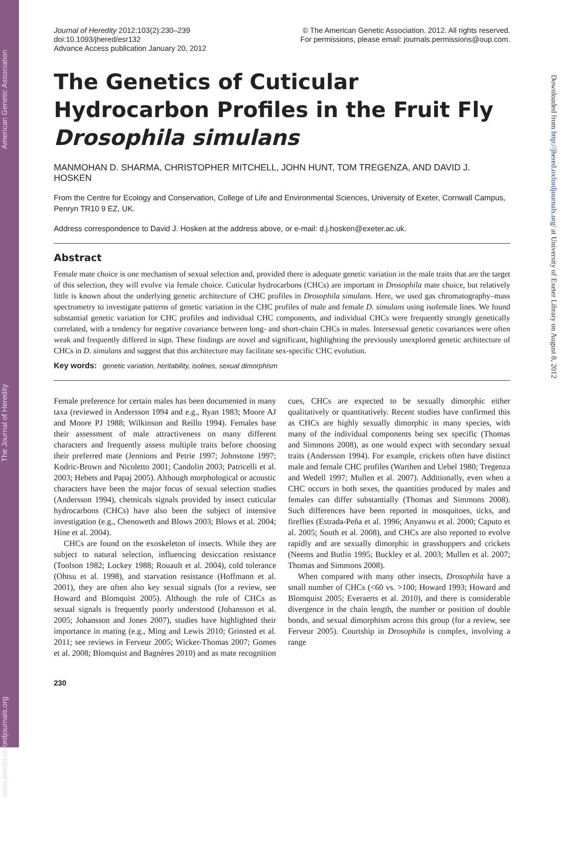www.jhered.oxfordjournals.org The Journal of Heredity American Genetic Association
Downloaded from http://jhered.oxfordjournals.org/ at University of Exeter Library on August 8, 2012
Journal of Heredity 2012:103(2):230–239
doi:10.1093/jhered/esr132
Advance Access publication January 20, 2012
© The American Genetic Association. 2012. All rights reserved.
For permissions, please email: journals.permissions@oup.com.
The Genetics of Cuticular Hydrocarbon Profiles in the Fruit Fly Drosophila simulans
MANMOHAN D. SHARMA, CHRISTOPHER MITCHELL, JOHN HUNT, TOM TREGENZA, AND DAVID J. HOSKEN
From the Centre for Ecology and Conservation, College of Life and Environmental Sciences, University of Exeter, Cornwall Campus, Penryn TR10 9 EZ, UK.
Address correspondence to David J. Hosken at the address above, or e-mail: d.j.hosken@exeter.ac.uk.
Abstract
Female mate choice is one mechanism of sexual selection and, provided there is adequate genetic variation in the male traits that are the target of this selection, they will evolve via female choice. Cuticular hydrocarbons (CHCs) are important in Drosophila mate choice, but relatively little is known about the underlying genetic architecture of CHC profiles in Drosophila simulans. Here, we used gas chromatography–mass spectrometry to investigate patterns of genetic variation in the CHC profiles of male and female D. simulans using isofemale lines. We found substantial genetic variation for CHC profiles and individual CHC components, and individual CHCs were frequently strongly genetically correlated, with a tendency for negative covariance between long- and short-chain CHCs in males. Intersexual genetic covariances were often weak and frequently differed in sign. These findings are novel and significant, highlighting the previously unexplored genetic architecture of CHCs in D. simulans and suggest that this architecture may facilitate sex-specific CHC evolution.
Key words: genetic variation, heritability, isolines, sexual dimorphism
Female preference for certain males has been documented in many taxa (reviewed in Andersson 1994 and e.g., Ryan 1983; Moore AJ and Moore PJ 1988; Wilkinson and Reillo 1994). Females base their assessment of male attractiveness on many different characters and frequently assess multiple traits before choosing their preferred mate (Jennions and Petrie 1997; Johnstone 1997; Kodric-Brown and Nicoletto 2001; Candolin 2003; Patricelli et al. 2003; Hebets and Papaj 2005). Although morphological or acoustic characters have been the major focus of sexual selection studies (Andersson 1994), chemicals signals provided by insect cuticular hydrocarbons (CHCs) have also been the subject of intensive investigation (e.g., Chenoweth and Blows 2003; Blows et al. 2004; Hine et al. 2004).
CHCs are found on the exoskeleton of insects. While they are subject to natural selection, influencing desiccation resistance (Toolson 1982; Lockey 1988; Rouault et al. 2004), cold tolerance (Ohtsu et al. 1998), and starvation resistance (Hoffmann et al. 2001), they are often also key sexual signals (for a review, see Howard and Blomquist 2005). Although the role of CHCs as sexual signals is frequently poorly understood (Johansson et al. 2005; Johansson and Jones 2007), studies have highlighted their importance in mating (e.g., Ming and Lewis 2010; Grinsted et al. 2011; see reviews in Ferveur 2005; Wicker-Thomas 2007; Gomes et al. 2008; Blomquist and Bagnères 2010) and as mate recognition cues, CHCs are expected to be sexually dimorphic either qualitatively or quantitatively. Recent studies have confirmed this as CHCs are highly sexually dimorphic in many species, with many of the individual components being sex specific (Thomas and Simmons 2008), as one would expect with secondary sexual traits (Andersson 1994). For example, crickets often have distinct male and female CHC profiles (Warthen and Uebel 1980; Tregenza and Wedell 1997; Mullen et al. 2007). Additionally, even when a CHC occurs in both sexes, the quantities produced by males and females can differ substantially (Thomas and Simmons 2008). Such differences have been reported in mosquitoes, ticks, and fireflies (Estrada-Peña et al. 1996; Anyanwu et al. 2000; Caputo et al. 2005; South et al. 2008), and CHCs are also reported to evolve rapidly and are sexually dimorphic in grasshoppers and crickets (Neems and Butlin 1995; Buckley et al. 2003; Mullen et al. 2007; Thomas and Simmons 2008).
When compared with many other insects, Drosophila have a small number of CHCs (<60 vs. >100; Howard 1993; Howard and Blomquist 2005; Everaerts et al. 2010), and there is considerable divergence in the chain length, the number or position of double bonds, and sexual dimorphism across this group (for a review, see Ferveur 2005). Courtship in Drosophila is complex, involving a range
230